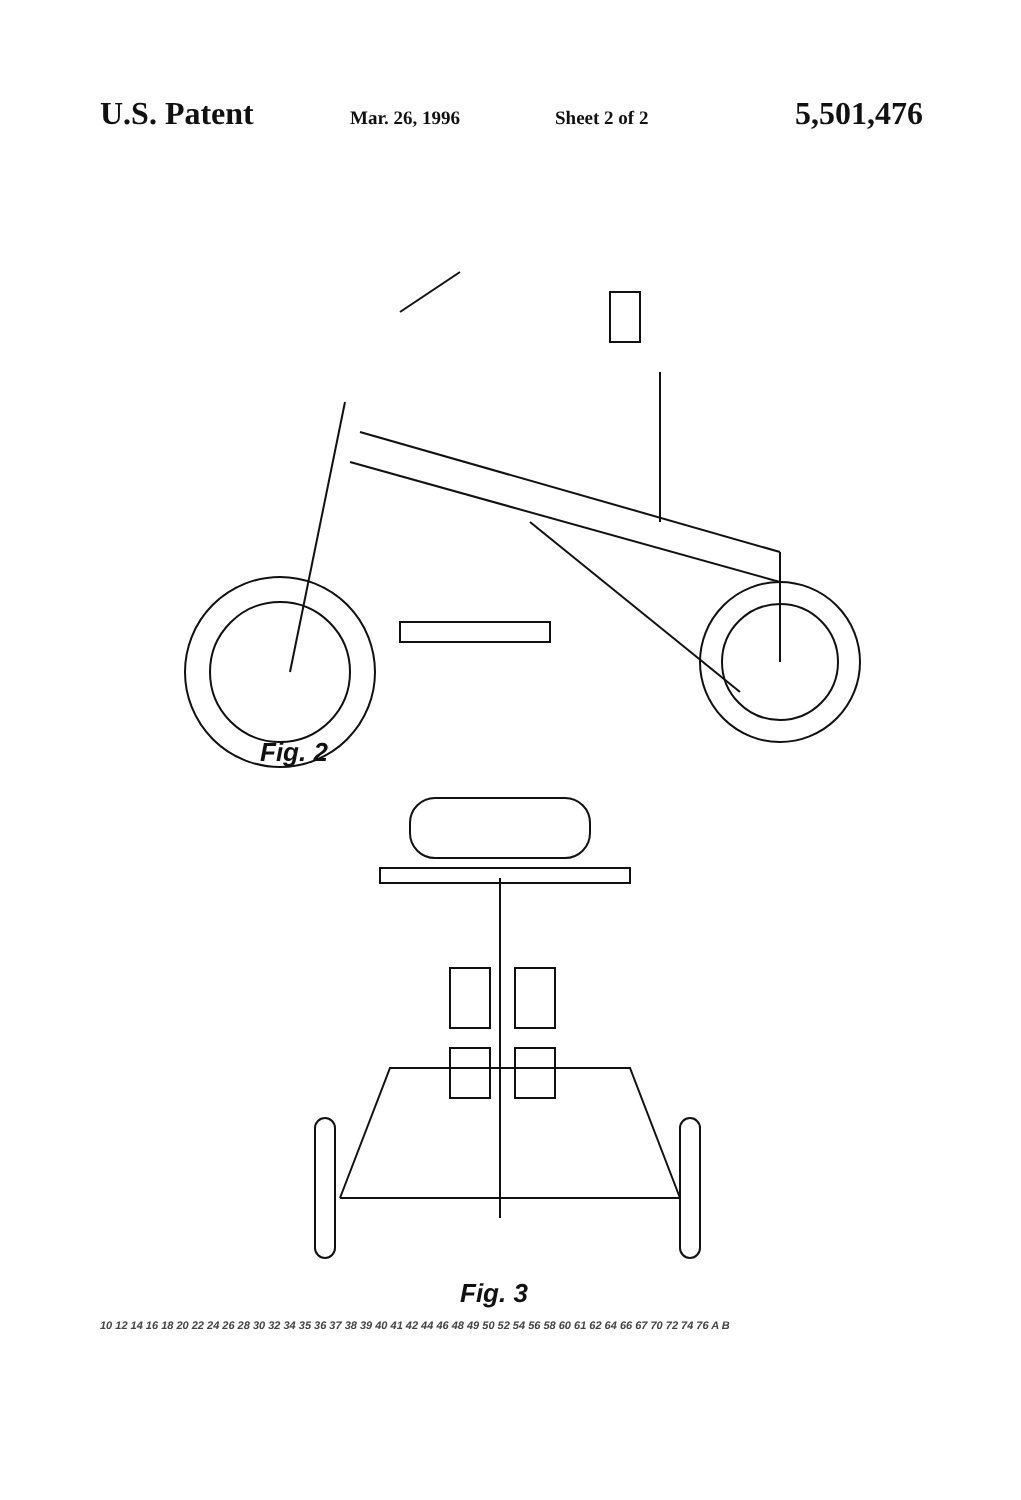U.S. Patent Mar. 26, 1996 Sheet 2 of 2 5,501,476
Fig. 2
Fig. 3
10 12 14 16 18 20 22 24 26 28 30 32 35 36 37 38 39 40 41 42 44 46 48 49 50 52 54 56 58 60 61 62 64 66 67 70 72 74 76 A B 34
10 12 14 16 18 20 22 24 26 28 30 32 34 35 36 37 38 39 40 41 42 44 46 48 49 50 52 54 56 58 60 61 62 64 66 67 70 72 74 76 A B